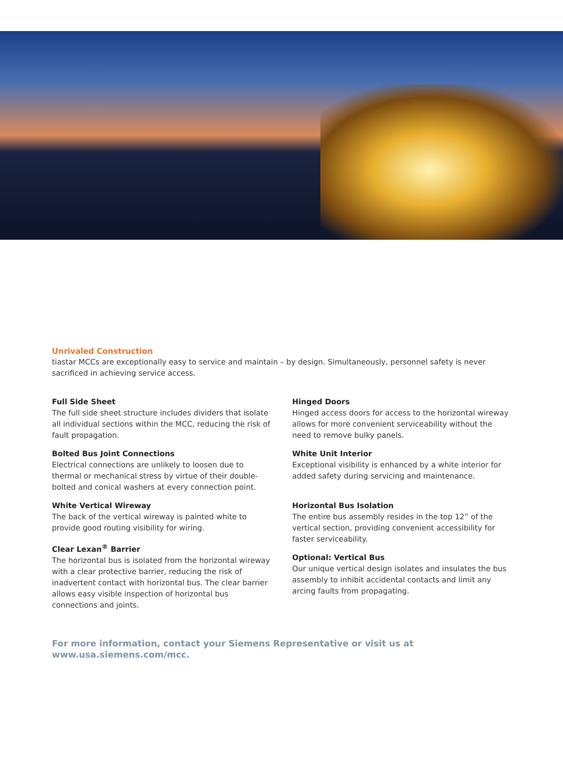Unrivaled Construction
tiastar MCCs are exceptionally easy to service and maintain – by design. Simultaneously, personnel safety is never sacrificed in achieving service access.
Full Side Sheet
The full side sheet structure includes dividers that isolate all individual sections within the MCC, reducing the risk of fault propagation.
Bolted Bus Joint Connections
Electrical connections are unlikely to loosen due to thermal or mechanical stress by virtue of their double-bolted and conical washers at every connection point.
White Vertical Wireway
The back of the vertical wireway is painted white to provide good routing visibility for wiring.
Clear Lexan<sup>®</sup> Barrier
The horizontal bus is isolated from the horizontal wireway with a clear protective barrier, reducing the risk of inadvertent contact with horizontal bus. The clear barrier allows easy visible inspection of horizontal bus connections and joints.
Hinged Doors
Hinged access doors for access to the horizontal wireway allows for more convenient serviceability without the need to remove bulky panels.
White Unit Interior
Exceptional visibility is enhanced by a white interior for added safety during servicing and maintenance.
Horizontal Bus Isolation
The entire bus assembly resides in the top 12” of the vertical section, providing convenient accessibility for faster serviceability.
Optional: Vertical Bus
Our unique vertical design isolates and insulates the bus assembly to inhibit accidental contacts and limit any arcing faults from propagating.
For more information, contact your Siemens Representative or visit us at www.usa.siemens.com/mcc.